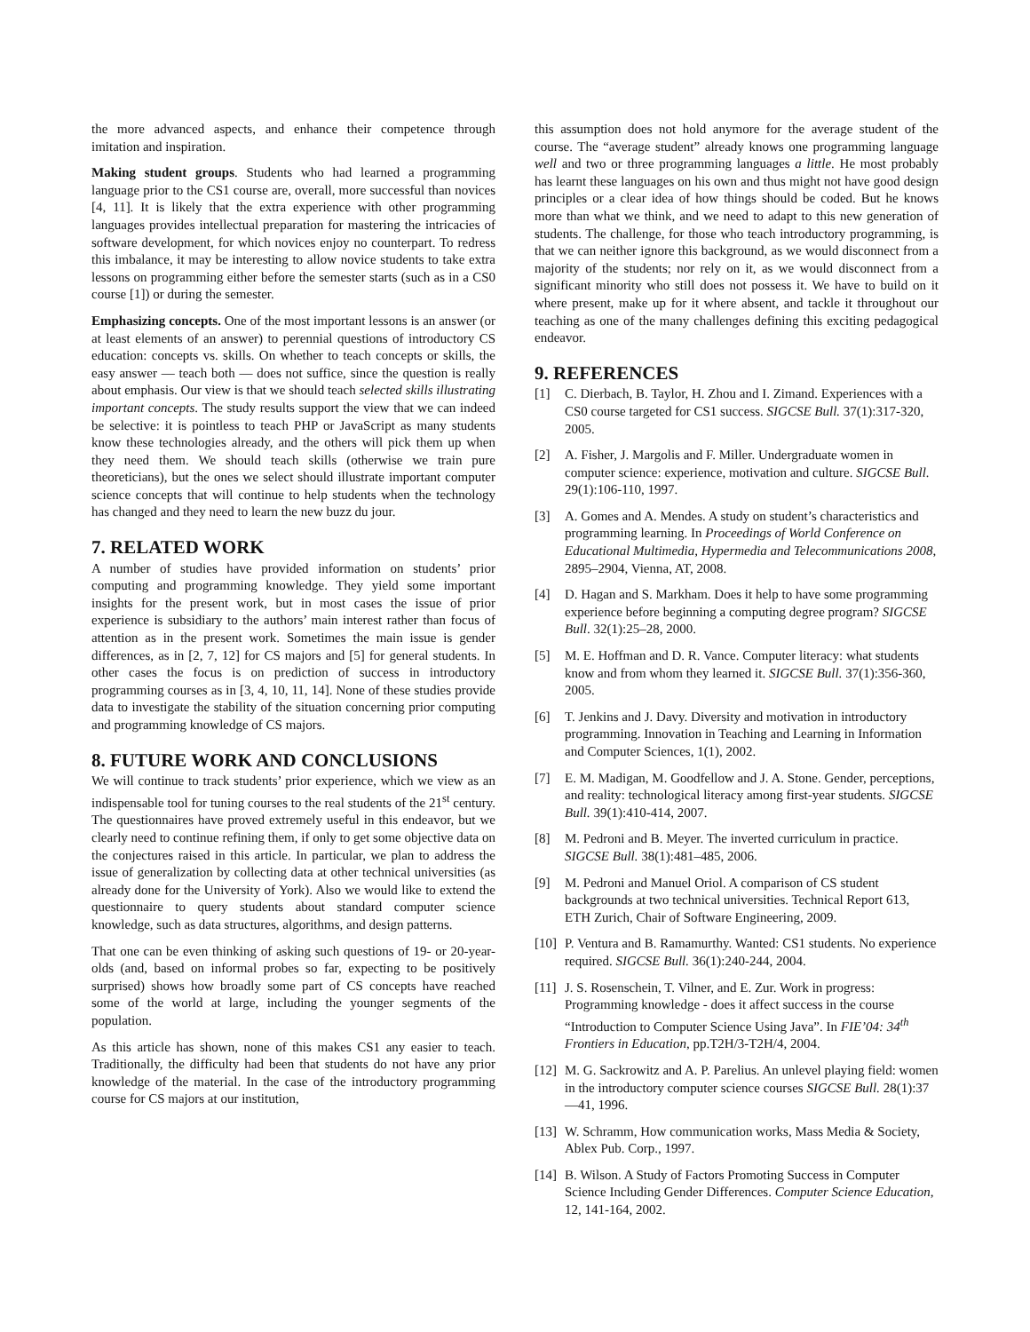the more advanced aspects, and enhance their competence through imitation and inspiration.
Making student groups. Students who had learned a programming language prior to the CS1 course are, overall, more successful than novices [4, 11]. It is likely that the extra experience with other programming languages provides intellectual preparation for mastering the intricacies of software development, for which novices enjoy no counterpart. To redress this imbalance, it may be interesting to allow novice students to take extra lessons on programming either before the semester starts (such as in a CS0 course [1]) or during the semester.
Emphasizing concepts. One of the most important lessons is an answer (or at least elements of an answer) to perennial questions of introductory CS education: concepts vs. skills. On whether to teach concepts or skills, the easy answer — teach both — does not suffice, since the question is really about emphasis. Our view is that we should teach selected skills illustrating important concepts. The study results support the view that we can indeed be selective: it is pointless to teach PHP or JavaScript as many students know these technologies already, and the others will pick them up when they need them. We should teach skills (otherwise we train pure theoreticians), but the ones we select should illustrate important computer science concepts that will continue to help students when the technology has changed and they need to learn the new buzz du jour.
7. RELATED WORK
A number of studies have provided information on students’ prior computing and programming knowledge. They yield some important insights for the present work, but in most cases the issue of prior experience is subsidiary to the authors’ main interest rather than focus of attention as in the present work. Sometimes the main issue is gender differences, as in [2, 7, 12] for CS majors and [5] for general students. In other cases the focus is on prediction of success in introductory programming courses as in [3, 4, 10, 11, 14]. None of these studies provide data to investigate the stability of the situation concerning prior computing and programming knowledge of CS majors.
8. FUTURE WORK AND CONCLUSIONS
We will continue to track students’ prior experience, which we view as an indispensable tool for tuning courses to the real students of the 21<sup>st</sup> century. The questionnaires have proved extremely useful in this endeavor, but we clearly need to continue refining them, if only to get some objective data on the conjectures raised in this article. In particular, we plan to address the issue of generalization by collecting data at other technical universities (as already done for the University of York). Also we would like to extend the questionnaire to query students about standard computer science knowledge, such as data structures, algorithms, and design patterns.
That one can be even thinking of asking such questions of 19- or 20-year-olds (and, based on informal probes so far, expecting to be positively surprised) shows how broadly some part of CS concepts have reached some of the world at large, including the younger segments of the population.
As this article has shown, none of this makes CS1 any easier to teach. Traditionally, the difficulty had been that students do not have any prior knowledge of the material. In the case of the introductory programming course for CS majors at our institution,
this assumption does not hold anymore for the average student of the course. The “average student” already knows one programming language well and two or three programming languages a little. He most probably has learnt these languages on his own and thus might not have good design principles or a clear idea of how things should be coded. But he knows more than what we think, and we need to adapt to this new generation of students. The challenge, for those who teach introductory programming, is that we can neither ignore this background, as we would disconnect from a majority of the students; nor rely on it, as we would disconnect from a significant minority who still does not possess it. We have to build on it where present, make up for it where absent, and tackle it throughout our teaching as one of the many challenges defining this exciting pedagogical endeavor.
9. REFERENCES
[1] C. Dierbach, B. Taylor, H. Zhou and I. Zimand. Experiences with a CS0 course targeted for CS1 success. SIGCSE Bull. 37(1):317-320, 2005.
[2] A. Fisher, J. Margolis and F. Miller. Undergraduate women in computer science: experience, motivation and culture. SIGCSE Bull. 29(1):106-110, 1997.
[3] A. Gomes and A. Mendes. A study on student’s characteristics and programming learning. In Proceedings of World Conference on Educational Multimedia, Hypermedia and Telecommunications 2008, 2895–2904, Vienna, AT, 2008.
[4] D. Hagan and S. Markham. Does it help to have some programming experience before beginning a computing degree program? SIGCSE Bull. 32(1):25–28, 2000.
[5] M. E. Hoffman and D. R. Vance. Computer literacy: what students know and from whom they learned it. SIGCSE Bull. 37(1):356-360, 2005.
[6] T. Jenkins and J. Davy. Diversity and motivation in introductory programming. Innovation in Teaching and Learning in Information and Computer Sciences, 1(1), 2002.
[7] E. M. Madigan, M. Goodfellow and J. A. Stone. Gender, perceptions, and reality: technological literacy among first-year students. SIGCSE Bull. 39(1):410-414, 2007.
[8] M. Pedroni and B. Meyer. The inverted curriculum in practice. SIGCSE Bull. 38(1):481–485, 2006.
[9] M. Pedroni and Manuel Oriol. A comparison of CS student backgrounds at two technical universities. Technical Report 613, ETH Zurich, Chair of Software Engineering, 2009.
[10] P. Ventura and B. Ramamurthy. Wanted: CS1 students. No experience required. SIGCSE Bull. 36(1):240-244, 2004.
[11] J. S. Rosenschein, T. Vilner, and E. Zur. Work in progress: Programming knowledge - does it affect success in the course “Introduction to Computer Science Using Java”. In FIE’04: 34<sup>th</sup> Frontiers in Education, pp.T2H/3-T2H/4, 2004.
[12] M. G. Sackrowitz and A. P. Parelius. An unlevel playing field: women in the introductory computer science courses SIGCSE Bull. 28(1):37—41, 1996.
[13] W. Schramm, How communication works, Mass Media & Society, Ablex Pub. Corp., 1997.
[14] B. Wilson. A Study of Factors Promoting Success in Computer Science Including Gender Differences. Computer Science Education, 12, 141-164, 2002.